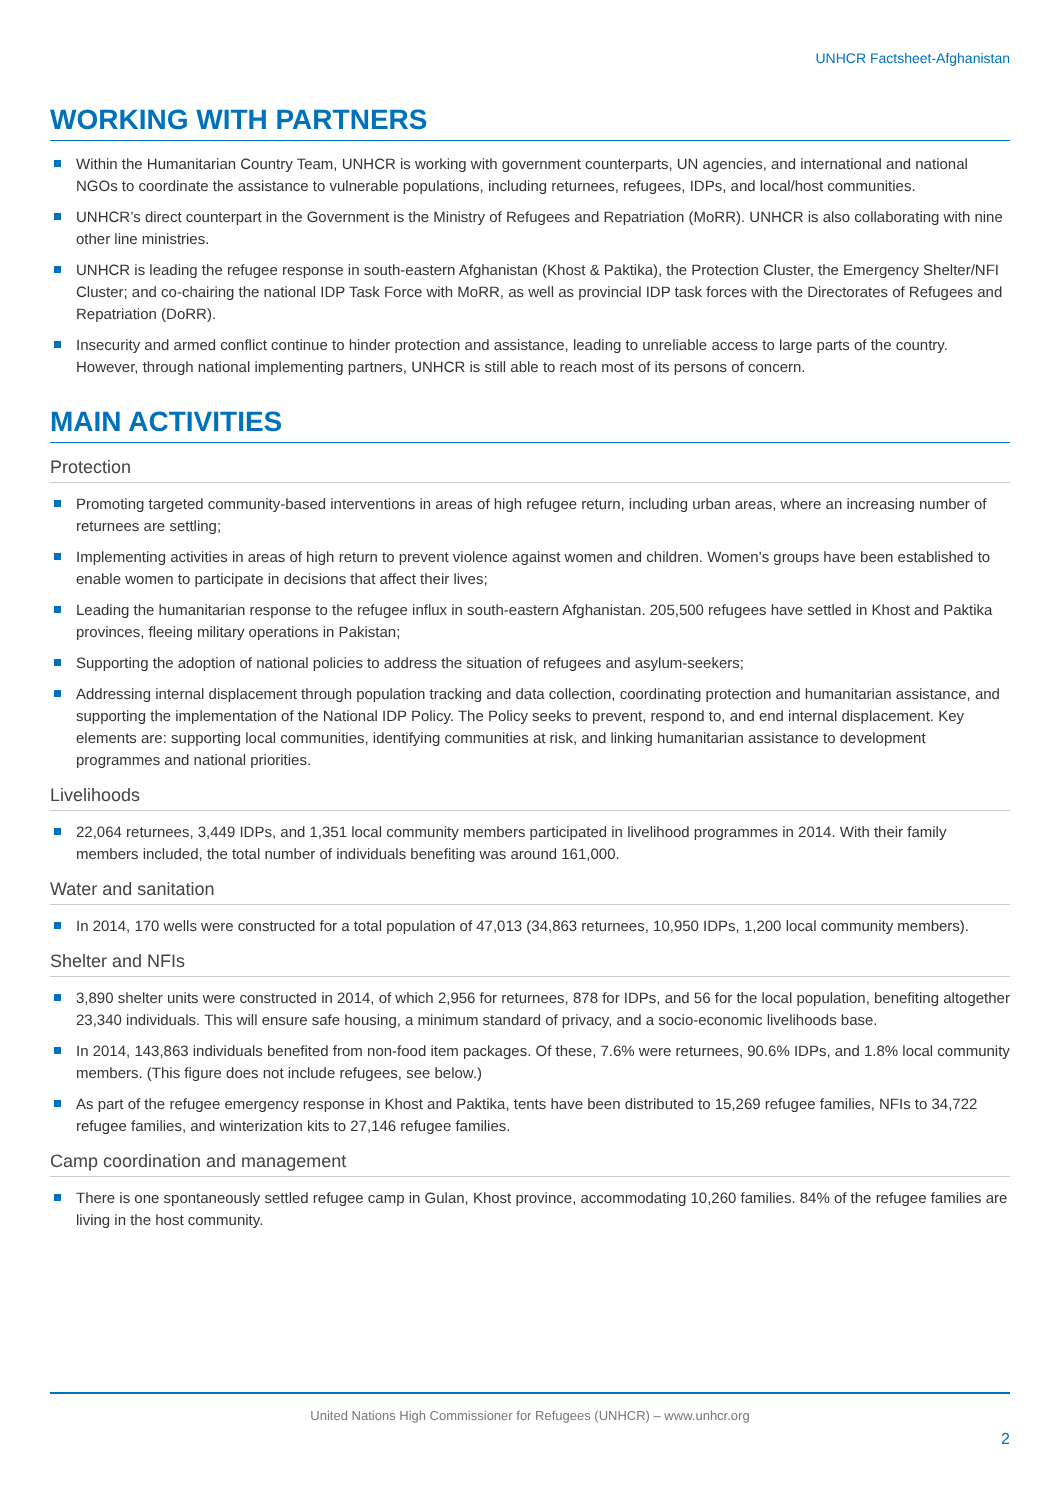UNHCR Factsheet-Afghanistan
WORKING WITH PARTNERS
Within the Humanitarian Country Team, UNHCR is working with government counterparts, UN agencies, and international and national NGOs to coordinate the assistance to vulnerable populations, including returnees, refugees, IDPs, and local/host communities.
UNHCR’s direct counterpart in the Government is the Ministry of Refugees and Repatriation (MoRR). UNHCR is also collaborating with nine other line ministries.
UNHCR is leading the refugee response in south-eastern Afghanistan (Khost & Paktika), the Protection Cluster, the Emergency Shelter/NFI Cluster; and co-chairing the national IDP Task Force with MoRR, as well as provincial IDP task forces with the Directorates of Refugees and Repatriation (DoRR).
Insecurity and armed conflict continue to hinder protection and assistance, leading to unreliable access to large parts of the country. However, through national implementing partners, UNHCR is still able to reach most of its persons of concern.
MAIN ACTIVITIES
Protection
Promoting targeted community-based interventions in areas of high refugee return, including urban areas, where an increasing number of returnees are settling;
Implementing activities in areas of high return to prevent violence against women and children. Women’s groups have been established to enable women to participate in decisions that affect their lives;
Leading the humanitarian response to the refugee influx in south-eastern Afghanistan. 205,500 refugees have settled in Khost and Paktika provinces, fleeing military operations in Pakistan;
Supporting the adoption of national policies to address the situation of refugees and asylum-seekers;
Addressing internal displacement through population tracking and data collection, coordinating protection and humanitarian assistance, and supporting the implementation of the National IDP Policy. The Policy seeks to prevent, respond to, and end internal displacement. Key elements are: supporting local communities, identifying communities at risk, and linking humanitarian assistance to development programmes and national priorities.
Livelihoods
22,064 returnees, 3,449 IDPs, and 1,351 local community members participated in livelihood programmes in 2014. With their family members included, the total number of individuals benefiting was around 161,000.
Water and sanitation
In 2014, 170 wells were constructed for a total population of 47,013 (34,863 returnees, 10,950 IDPs, 1,200 local community members).
Shelter and NFIs
3,890 shelter units were constructed in 2014, of which 2,956 for returnees, 878 for IDPs, and 56 for the local population, benefiting altogether 23,340 individuals. This will ensure safe housing, a minimum standard of privacy, and a socio-economic livelihoods base.
In 2014, 143,863 individuals benefited from non-food item packages. Of these, 7.6% were returnees, 90.6% IDPs, and 1.8% local community members. (This figure does not include refugees, see below.)
As part of the refugee emergency response in Khost and Paktika, tents have been distributed to 15,269 refugee families, NFIs to 34,722 refugee families, and winterization kits to 27,146 refugee families.
Camp coordination and management
There is one spontaneously settled refugee camp in Gulan, Khost province, accommodating 10,260 families. 84% of the refugee families are living in the host community.
United Nations High Commissioner for Refugees (UNHCR) – www.unhcr.org
2